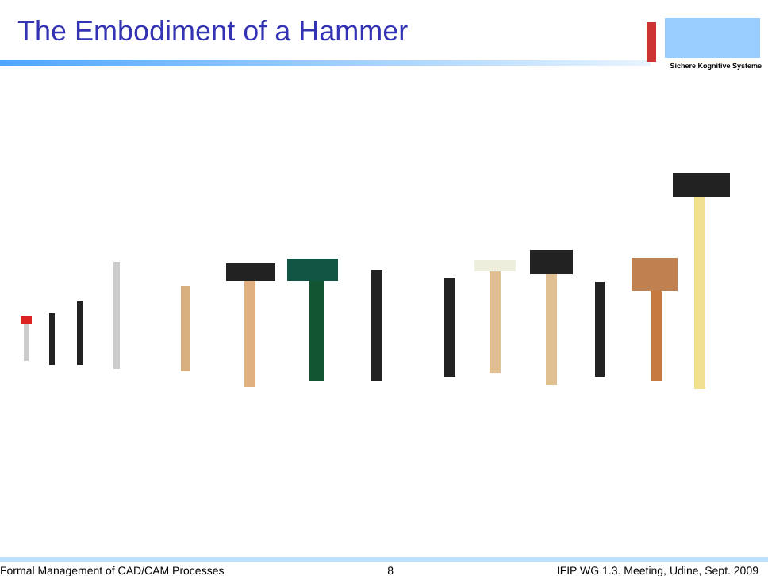The Embodiment of a Hammer
Sichere Kognitive Systeme
Formal Management of CAD/CAM Processes
8 IFIP WG 1.3. Meeting, Udine, Sept. 2009